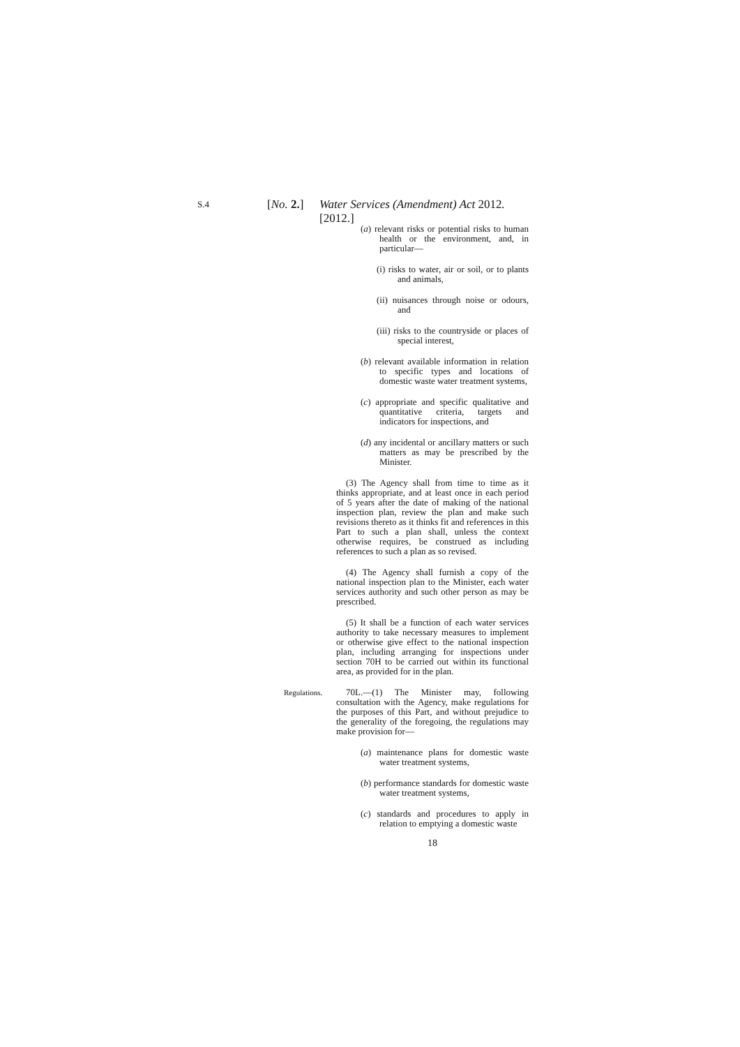S.4 [No. 2.] Water Services (Amendment) Act 2012. [2012.]
(a) relevant risks or potential risks to human health or the environment, and, in particular—
(i) risks to water, air or soil, or to plants and animals,
(ii) nuisances through noise or odours, and
(iii) risks to the countryside or places of special interest,
(b) relevant available information in relation to specific types and locations of domestic waste water treatment systems,
(c) appropriate and specific qualitative and quantitative criteria, targets and indicators for inspections, and
(d) any incidental or ancillary matters or such matters as may be prescribed by the Minister.
(3) The Agency shall from time to time as it thinks appropriate, and at least once in each period of 5 years after the date of making of the national inspection plan, review the plan and make such revisions thereto as it thinks fit and references in this Part to such a plan shall, unless the context otherwise requires, be construed as including references to such a plan as so revised.
(4) The Agency shall furnish a copy of the national inspection plan to the Minister, each water services authority and such other person as may be prescribed.
(5) It shall be a function of each water services authority to take necessary measures to implement or otherwise give effect to the national inspection plan, including arranging for inspections under section 70H to be carried out within its functional area, as provided for in the plan.
Regulations. 70L.—(1) The Minister may, following consultation with the Agency, make regulations for the purposes of this Part, and without prejudice to the generality of the foregoing, the regulations may make provision for—
(a) maintenance plans for domestic waste water treatment systems,
(b) performance standards for domestic waste water treatment systems,
(c) standards and procedures to apply in relation to emptying a domestic waste
18